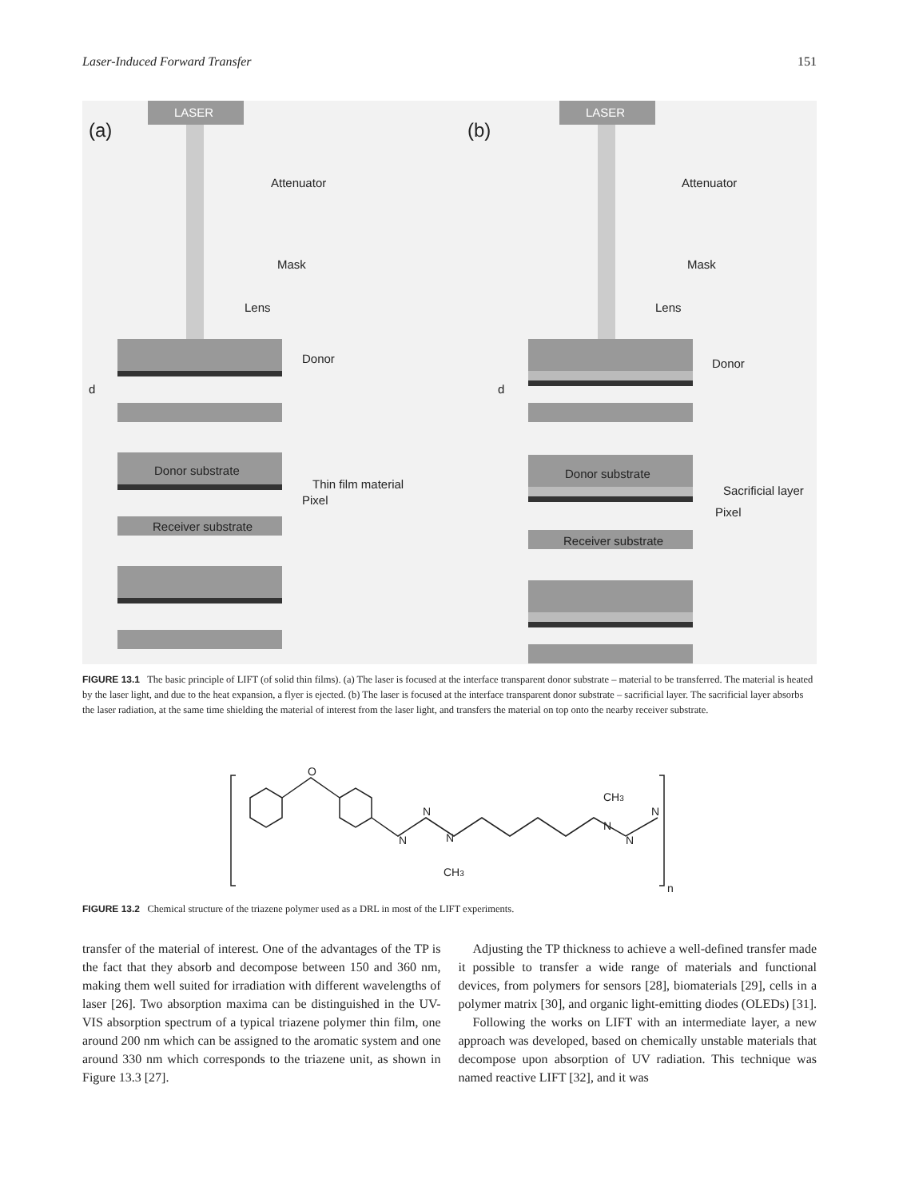Laser-Induced Forward Transfer 151
LASER
(a)
Attenuator
Mask
Lens
Donor
d
Donor substrate
Thin film material
Pixel
Receiver substrate
LASER
(b)
Attenuator
Mask
Lens
Donor
d
Donor substrate
Sacrificial layer
Pixel
Receiver substrate
FIGURE 13.1 The basic principle of LIFT (of solid thin films). (a) The laser is focused at the interface transparent donor substrate – material to be transferred. The material is heated by the laser light, and due to the heat expansion, a flyer is ejected. (b) The laser is focused at the interface transparent donor substrate – sacrificial layer. The sacrificial layer absorbs the laser radiation, at the same time shielding the material of interest from the laser light, and transfers the material on top onto the nearby receiver substrate.
O
N
N
N
CH3
CH3
N
N
N
n
FIGURE 13.2 Chemical structure of the triazene polymer used as a DRL in most of the LIFT experiments.
transfer of the material of interest. One of the advantages of the TP is the fact that they absorb and decompose between 150 and 360 nm, making them well suited for irradiation with different wavelengths of laser [26]. Two absorption maxima can be distinguished in the UV-VIS absorption spectrum of a typical triazene polymer thin film, one around 200 nm which can be assigned to the aromatic system and one around 330 nm which corresponds to the triazene unit, as shown in Figure 13.3 [27].
Adjusting the TP thickness to achieve a well-defined transfer made it possible to transfer a wide range of materials and functional devices, from polymers for sensors [28], biomaterials [29], cells in a polymer matrix [30], and organic light-emitting diodes (OLEDs) [31].
Following the works on LIFT with an intermediate layer, a new approach was developed, based on chemically unstable materials that decompose upon absorption of UV radiation. This technique was named reactive LIFT [32], and it was